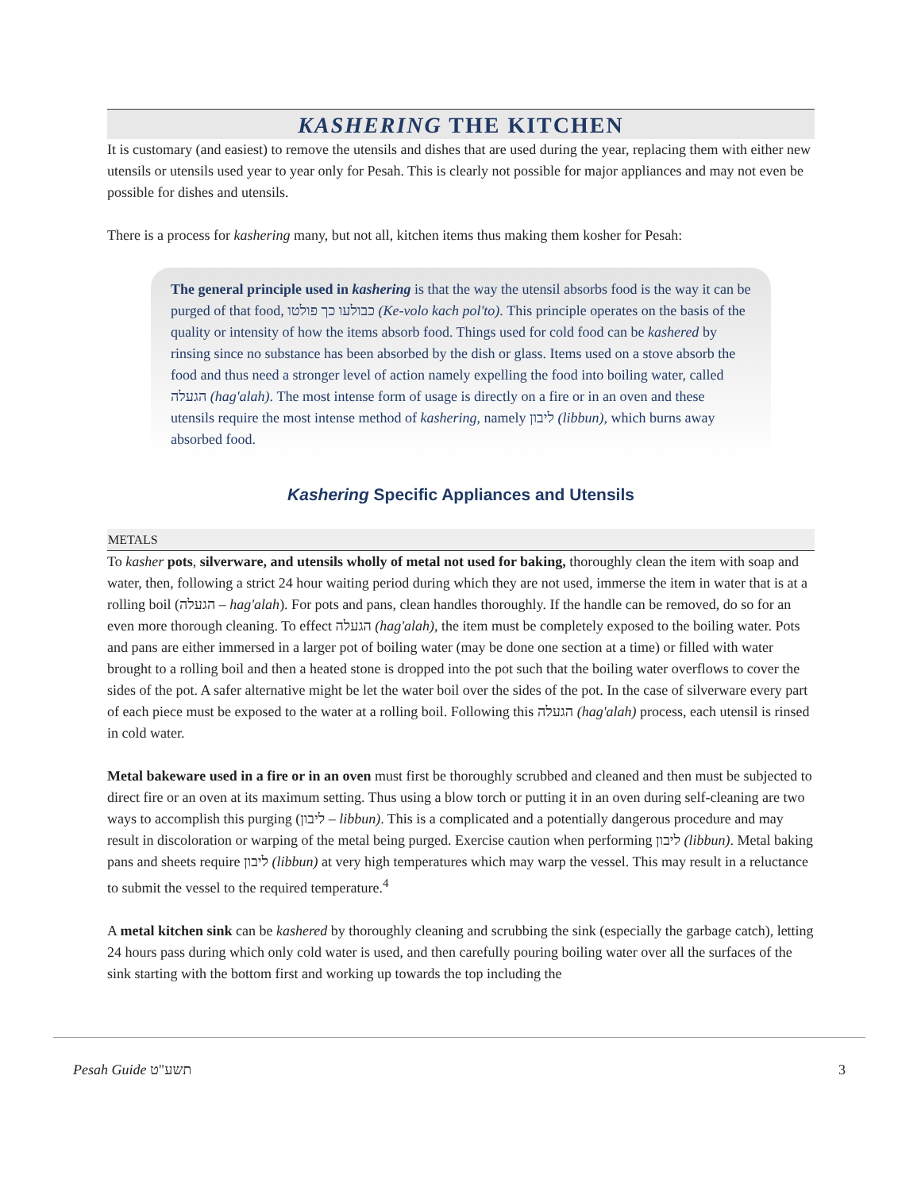KASHERING THE KITCHEN
It is customary (and easiest) to remove the utensils and dishes that are used during the year, replacing them with either new utensils or utensils used year to year only for Pesah. This is clearly not possible for major appliances and may not even be possible for dishes and utensils.
There is a process for kashering many, but not all, kitchen items thus making them kosher for Pesah:
The general principle used in kashering is that the way the utensil absorbs food is the way it can be purged of that food, כבולעו כך פולטו (Ke-volo kach pol'to). This principle operates on the basis of the quality or intensity of how the items absorb food. Things used for cold food can be kashered by rinsing since no substance has been absorbed by the dish or glass. Items used on a stove absorb the food and thus need a stronger level of action namely expelling the food into boiling water, called הגעלה (hag'alah). The most intense form of usage is directly on a fire or in an oven and these utensils require the most intense method of kashering, namely ליבון (libbun), which burns away absorbed food.
Kashering Specific Appliances and Utensils
METALS
To kasher pots, silverware, and utensils wholly of metal not used for baking, thoroughly clean the item with soap and water, then, following a strict 24 hour waiting period during which they are not used, immerse the item in water that is at a rolling boil (הגעלה – hag'alah). For pots and pans, clean handles thoroughly. If the handle can be removed, do so for an even more thorough cleaning. To effect הגעלה (hag'alah), the item must be completely exposed to the boiling water. Pots and pans are either immersed in a larger pot of boiling water (may be done one section at a time) or filled with water brought to a rolling boil and then a heated stone is dropped into the pot such that the boiling water overflows to cover the sides of the pot. A safer alternative might be let the water boil over the sides of the pot. In the case of silverware every part of each piece must be exposed to the water at a rolling boil. Following this הגעלה (hag'alah) process, each utensil is rinsed in cold water.
Metal bakeware used in a fire or in an oven must first be thoroughly scrubbed and cleaned and then must be subjected to direct fire or an oven at its maximum setting. Thus using a blow torch or putting it in an oven during self-cleaning are two ways to accomplish this purging (ליבון – libbun). This is a complicated and a potentially dangerous procedure and may result in discoloration or warping of the metal being purged. Exercise caution when performing ליבון (libbun). Metal baking pans and sheets require ליבון (libbun) at very high temperatures which may warp the vessel. This may result in a reluctance to submit the vessel to the required temperature.<sup>4</sup>
A metal kitchen sink can be kashered by thoroughly cleaning and scrubbing the sink (especially the garbage catch), letting 24 hours pass during which only cold water is used, and then carefully pouring boiling water over all the surfaces of the sink starting with the bottom first and working up towards the top including the
Pesah Guide תשע"ט 3